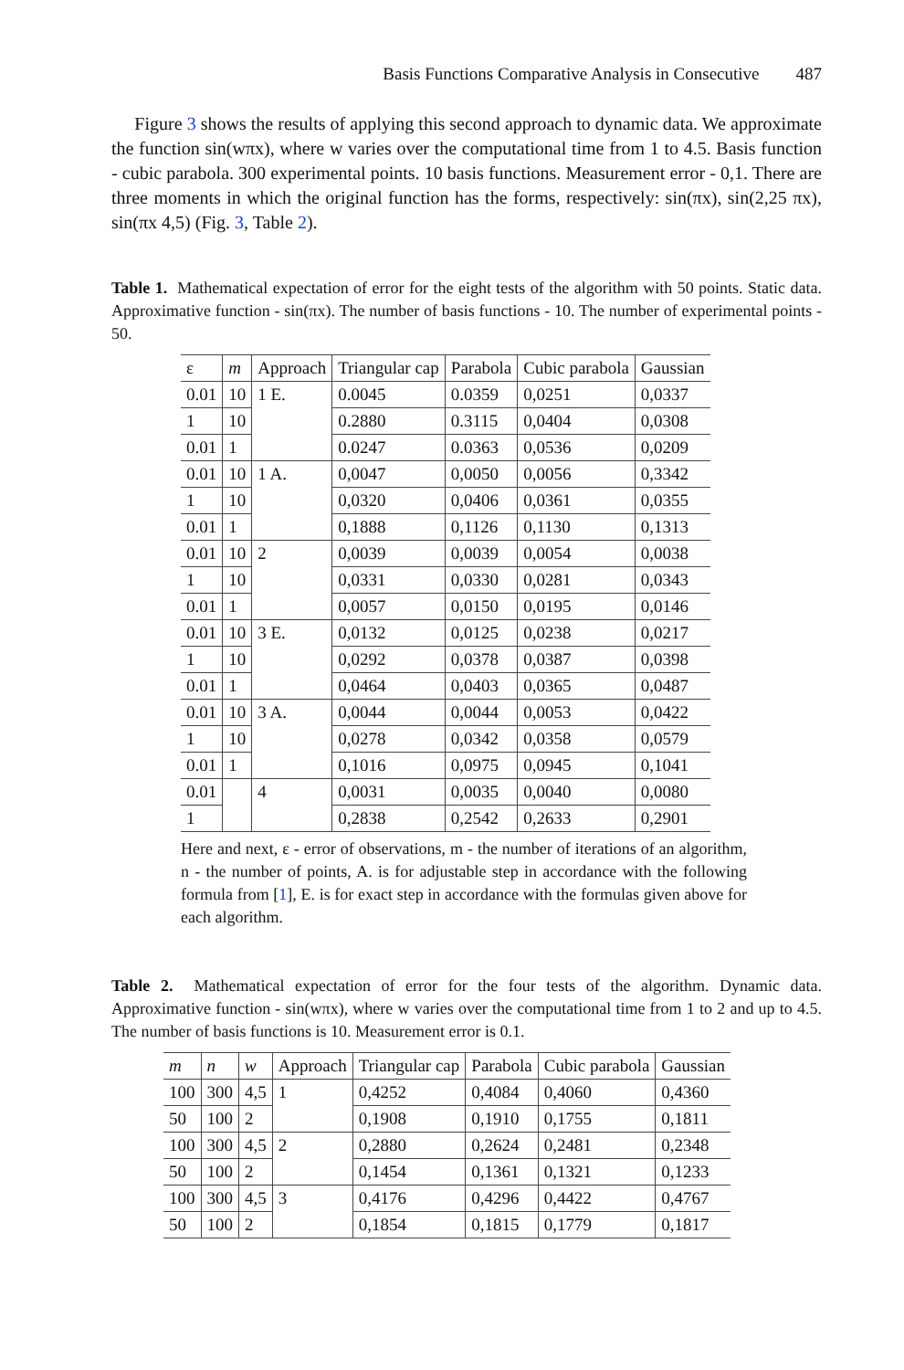Basis Functions Comparative Analysis in Consecutive 487
Figure 3 shows the results of applying this second approach to dynamic data. We approximate the function sin(wπx), where w varies over the computational time from 1 to 4.5. Basis function - cubic parabola. 300 experimental points. 10 basis functions. Measurement error - 0,1. There are three moments in which the original function has the forms, respectively: sin(πx), sin(2,25 πx), sin(πx 4,5) (Fig. 3, Table 2).
Table 1. Mathematical expectation of error for the eight tests of the algorithm with 50 points. Static data. Approximative function - sin(πx). The number of basis functions - 10. The number of experimental points - 50.
| ε | m | Approach | Triangular cap | Parabola | Cubic parabola | Gaussian |
| --- | --- | --- | --- | --- | --- | --- |
| 0.01 | 10 | 1 E. | 0.0045 | 0.0359 | 0,0251 | 0,0337 |
| 1 | 10 | | 0.2880 | 0.3115 | 0,0404 | 0,0308 |
| 0.01 | 1 | | 0.0247 | 0.0363 | 0,0536 | 0,0209 |
| 0.01 | 10 | 1 A. | 0,0047 | 0,0050 | 0,0056 | 0,3342 |
| 1 | 10 | | 0,0320 | 0,0406 | 0,0361 | 0,0355 |
| 0.01 | 1 | | 0,1888 | 0,1126 | 0,1130 | 0,1313 |
| 0.01 | 10 | 2 | 0,0039 | 0,0039 | 0,0054 | 0,0038 |
| 1 | 10 | | 0,0331 | 0,0330 | 0,0281 | 0,0343 |
| 0.01 | 1 | | 0,0057 | 0,0150 | 0,0195 | 0,0146 |
| 0.01 | 10 | 3 E. | 0,0132 | 0,0125 | 0,0238 | 0,0217 |
| 1 | 10 | | 0,0292 | 0,0378 | 0,0387 | 0,0398 |
| 0.01 | 1 | | 0,0464 | 0,0403 | 0,0365 | 0,0487 |
| 0.01 | 10 | 3 A. | 0,0044 | 0,0044 | 0,0053 | 0,0422 |
| 1 | 10 | | 0,0278 | 0,0342 | 0,0358 | 0,0579 |
| 0.01 | 1 | | 0,1016 | 0,0975 | 0,0945 | 0,1041 |
| 0.01 | | 4 | 0,0031 | 0,0035 | 0,0040 | 0,0080 |
| 1 | | | 0,2838 | 0,2542 | 0,2633 | 0,2901 |
Here and next, ε - error of observations, m - the number of iterations of an algorithm, n - the number of points, A. is for adjustable step in accordance with the following formula from [1], E. is for exact step in accordance with the formulas given above for each algorithm.
Table 2. Mathematical expectation of error for the four tests of the algorithm. Dynamic data. Approximative function - sin(wπx), where w varies over the computational time from 1 to 2 and up to 4.5. The number of basis functions is 10. Measurement error is 0.1.
| m | n | w | Approach | Triangular cap | Parabola | Cubic parabola | Gaussian |
| --- | --- | --- | --- | --- | --- | --- | --- |
| 100 | 300 | 4,5 | 1 | 0,4252 | 0,4084 | 0,4060 | 0,4360 |
| 50 | 100 | 2 | | 0,1908 | 0,1910 | 0,1755 | 0,1811 |
| 100 | 300 | 4,5 | 2 | 0,2880 | 0,2624 | 0,2481 | 0,2348 |
| 50 | 100 | 2 | | 0,1454 | 0,1361 | 0,1321 | 0,1233 |
| 100 | 300 | 4,5 | 3 | 0,4176 | 0,4296 | 0,4422 | 0,4767 |
| 50 | 100 | 2 | | 0,1854 | 0,1815 | 0,1779 | 0,1817 |